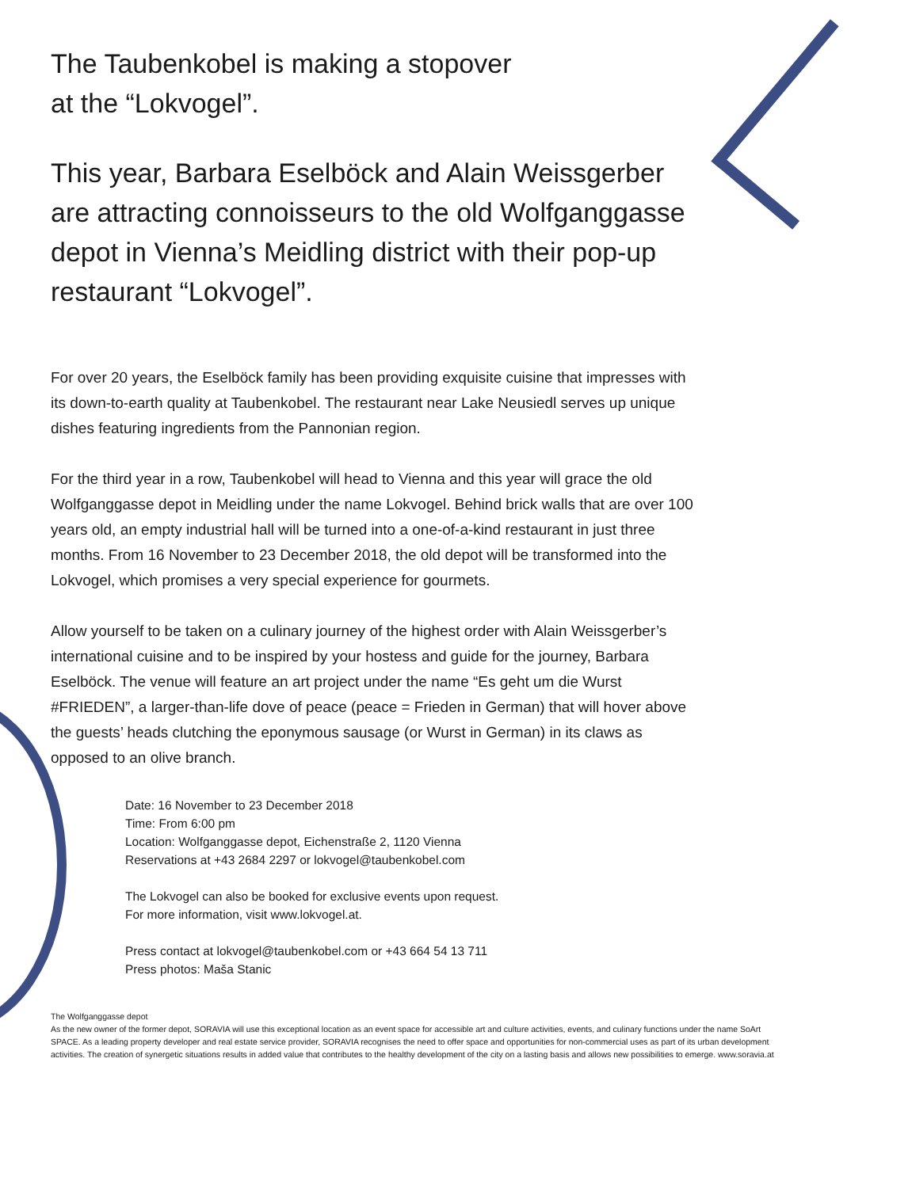The Taubenkobel is making a stopover
at the “Lokvogel”.
This year, Barbara Eselböck and Alain Weissgerber are attracting connoisseurs to the old Wolfganggasse depot in Vienna’s Meidling district with their pop-up restaurant “Lokvogel”.
For over 20 years, the Eselböck family has been providing exquisite cuisine that impresses with its down-to-earth quality at Taubenkobel. The restaurant near Lake Neusiedl serves up unique dishes featuring ingredients from the Pannonian region.
For the third year in a row, Taubenkobel will head to Vienna and this year will grace the old Wolfganggasse depot in Meidling under the name Lokvogel. Behind brick walls that are over 100 years old, an empty industrial hall will be turned into a one-of-a-kind restaurant in just three months. From 16 November to 23 December 2018, the old depot will be transformed into the Lokvogel, which promises a very special experience for gourmets.
Allow yourself to be taken on a culinary journey of the highest order with Alain Weissgerber’s international cuisine and to be inspired by your hostess and guide for the journey, Barbara Eselböck. The venue will feature an art project under the name “Es geht um die Wurst #FRIEDEN”, a larger-than-life dove of peace (peace = Frieden in German) that will hover above the guests’ heads clutching the eponymous sausage (or Wurst in German) in its claws as opposed to an olive branch.
Date: 16 November to 23 December 2018
Time: From 6:00 pm
Location: Wolfganggasse depot, Eichenstraße 2, 1120 Vienna
Reservations at +43 2684 2297 or lokvogel@taubenkobel.com
The Lokvogel can also be booked for exclusive events upon request.
For more information, visit www.lokvogel.at.
Press contact at lokvogel@taubenkobel.com or +43 664 54 13 711
Press photos: Maša Stanic
The Wolfganggasse depot
As the new owner of the former depot, SORAVIA will use this exceptional location as an event space for accessible art and culture activities, events, and culinary functions under the name SoArt SPACE. As a leading property developer and real estate service provider, SORAVIA recognises the need to offer space and opportunities for non-commercial uses as part of its urban development activities. The creation of synergetic situations results in added value that contributes to the healthy development of the city on a lasting basis and allows new possibilities to emerge. www.soravia.at